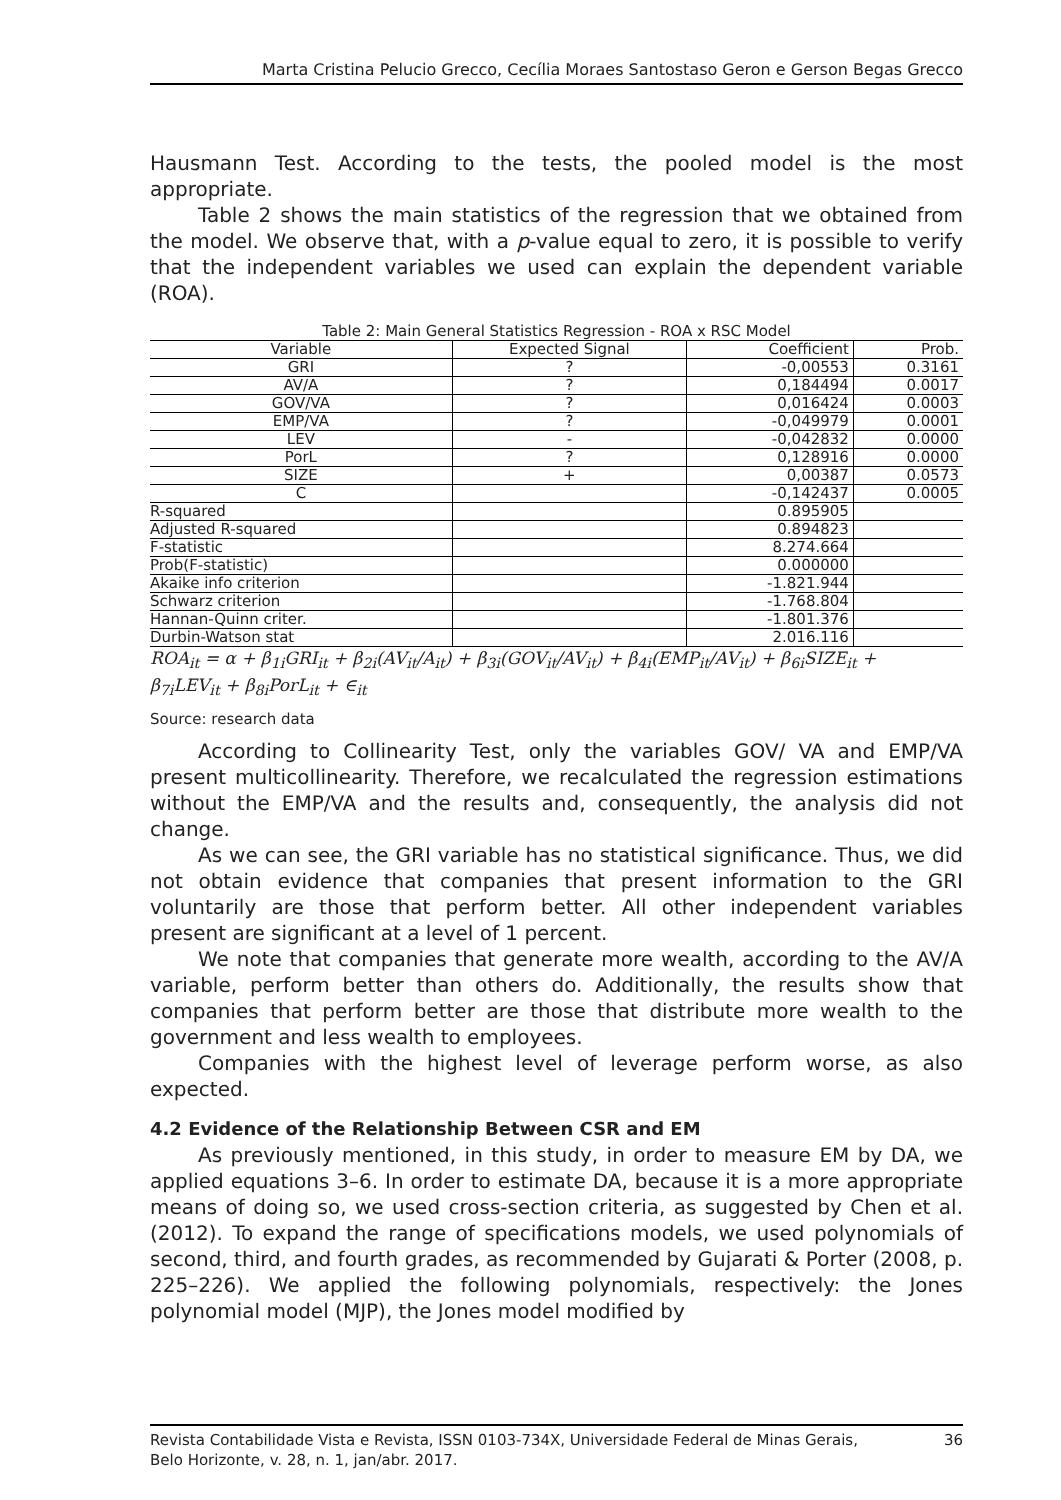Marta Cristina Pelucio Grecco, Cecília Moraes Santostaso Geron e Gerson Begas Grecco
Hausmann Test. According to the tests, the pooled model is the most appropriate.
Table 2 shows the main statistics of the regression that we obtained from the model. We observe that, with a p-value equal to zero, it is possible to verify that the independent variables we used can explain the dependent variable (ROA).
Table 2: Main General Statistics Regression - ROA x RSC Model
| Variable | Expected Signal | Coefficient | Prob. |
| --- | --- | --- | --- |
| GRI | ? | -0,00553 | 0.3161 |
| AV/A | ? | 0,184494 | 0.0017 |
| GOV/VA | ? | 0,016424 | 0.0003 |
| EMP/VA | ? | -0,049979 | 0.0001 |
| LEV | - | -0,042832 | 0.0000 |
| PorL | ? | 0,128916 | 0.0000 |
| SIZE | + | 0,00387 | 0.0573 |
| C | | -0,142437 | 0.0005 |
| R-squared | | 0.895905 | |
| Adjusted R-squared | | 0.894823 | |
| F-statistic | | 8.274.664 | |
| Prob(F-statistic) | | 0.000000 | |
| Akaike info criterion | | -1.821.944 | |
| Schwarz criterion | | -1.768.804 | |
| Hannan-Quinn criter. | | -1.801.376 | |
| Durbin-Watson stat | | 2.016.116 | |
ROA<sub>it</sub> = α + β<sub>1i</sub>GRI<sub>it</sub> + β<sub>2i</sub>(AV<sub>it</sub>/A<sub>it</sub>) + β<sub>3i</sub>(GOV<sub>it</sub>/AV<sub>it</sub>) + β<sub>4i</sub>(EMP<sub>it</sub>/AV<sub>it</sub>) + β<sub>6i</sub>SIZE<sub>it</sub> +
β<sub>7i</sub>LEV<sub>it</sub> + β<sub>8i</sub>PorL<sub>it</sub> + ∈<sub>it</sub>
Source: research data
According to Collinearity Test, only the variables GOV/ VA and EMP/VA present multicollinearity. Therefore, we recalculated the regression estimations without the EMP/VA and the results and, consequently, the analysis did not change.
As we can see, the GRI variable has no statistical significance. Thus, we did not obtain evidence that companies that present information to the GRI voluntarily are those that perform better. All other independent variables present are significant at a level of 1 percent.
We note that companies that generate more wealth, according to the AV/A variable, perform better than others do. Additionally, the results show that companies that perform better are those that distribute more wealth to the government and less wealth to employees.
Companies with the highest level of leverage perform worse, as also expected.
4.2 Evidence of the Relationship Between CSR and EM
As previously mentioned, in this study, in order to measure EM by DA, we applied equations 3–6. In order to estimate DA, because it is a more appropriate means of doing so, we used cross-section criteria, as suggested by Chen et al. (2012). To expand the range of specifications models, we used polynomials of second, third, and fourth grades, as recommended by Gujarati & Porter (2008, p. 225–226). We applied the following polynomials, respectively: the Jones polynomial model (MJP), the Jones model modified by
Revista Contabilidade Vista e Revista, ISSN 0103-734X, Universidade Federal de Minas Gerais, 36
Belo Horizonte, v. 28, n. 1, jan/abr. 2017.